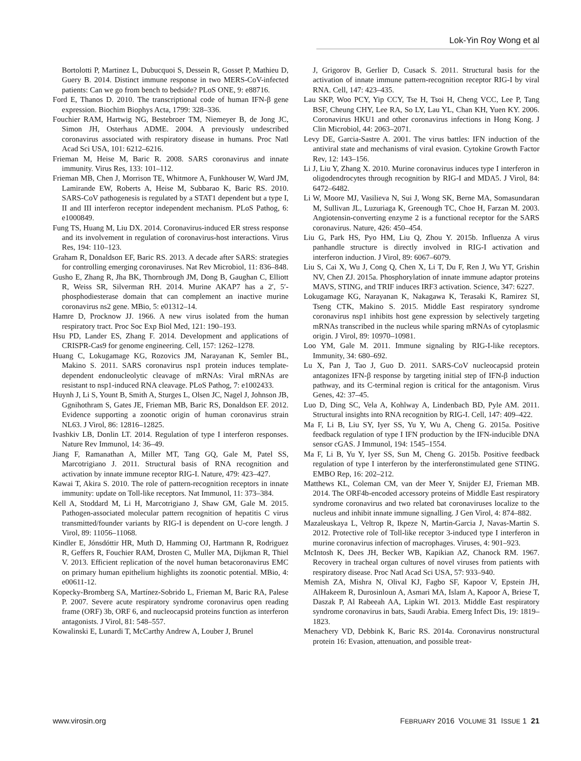Lok-Yin Roy Wong et al
Bortolotti P, Martinez L, Dubucquoi S, Dessein R, Gosset P, Mathieu D, Guery B. 2014. Distinct immune response in two MERS-CoV-infected patients: Can we go from bench to bedside? PLoS ONE, 9: e88716.
Ford E, Thanos D. 2010. The transcriptional code of human IFN-β gene expression. Biochim Biophys Acta, 1799: 328–336.
Fouchier RAM, Hartwig NG, Bestebroer TM, Niemeyer B, de Jong JC, Simon JH, Osterhaus ADME. 2004. A previously undescribed coronavirus associated with respiratory disease in humans. Proc Natl Acad Sci USA, 101: 6212–6216.
Frieman M, Heise M, Baric R. 2008. SARS coronavirus and innate immunity. Virus Res, 133: 101–112.
Frieman MB, Chen J, Morrison TE, Whitmore A, Funkhouser W, Ward JM, Lamirande EW, Roberts A, Heise M, Subbarao K, Baric RS. 2010. SARS-CoV pathogenesis is regulated by a STAT1 dependent but a type I, II and III interferon receptor independent mechanism. PLoS Pathog, 6: e1000849.
Fung TS, Huang M, Liu DX. 2014. Coronavirus-induced ER stress response and its involvement in regulation of coronavirus-host interactions. Virus Res, 194: 110–123.
Graham R, Donaldson EF, Baric RS. 2013. A decade after SARS: strategies for controlling emerging coronaviruses. Nat Rev Microbiol, 11: 836–848.
Gusho E, Zhang R, Jha BK, Thornbrough JM, Dong B, Gaughan C, Elliott R, Weiss SR, Silverman RH. 2014. Murine AKAP7 has a 2′, 5′-phosphodiesterase domain that can complement an inactive murine coronavirus ns2 gene. MBio, 5: e01312–14.
Hamre D, Procknow JJ. 1966. A new virus isolated from the human respiratory tract. Proc Soc Exp Biol Med, 121: 190–193.
Hsu PD, Lander ES, Zhang F. 2014. Development and applications of CRISPR-Cas9 for genome engineering. Cell, 157: 1262–1278.
Huang C, Lokugamage KG, Rozovics JM, Narayanan K, Semler BL, Makino S. 2011. SARS coronavirus nsp1 protein induces template-dependent endonucleolytic cleavage of mRNAs: Viral mRNAs are resistant to nsp1-induced RNA cleavage. PLoS Pathog, 7: e1002433.
Huynh J, Li S, Yount B, Smith A, Sturges L, Olsen JC, Nagel J, Johnson JB, Ggnihothram S, Gates JE, Frieman MB, Baric RS, Donaldson EF. 2012. Evidence supporting a zoonotic origin of human coronavirus strain NL63. J Virol, 86: 12816–12825.
Ivashkiv LB, Donlin LT. 2014. Regulation of type I interferon responses. Nature Rev Immunol, 14: 36–49.
Jiang F, Ramanathan A, Miller MT, Tang GQ, Gale M, Patel SS, Marcotrigiano J. 2011. Structural basis of RNA recognition and activation by innate immune receptor RIG-I. Nature, 479: 423–427.
Kawai T, Akira S. 2010. The role of pattern-recognition receptors in innate immunity: update on Toll-like receptors. Nat Immunol, 11: 373–384.
Kell A, Stoddard M, Li H, Marcotrigiano J, Shaw GM, Gale M. 2015. Pathogen-associated molecular pattern recognition of hepatitis C virus transmitted/founder variants by RIG-I is dependent on U-core length. J Virol, 89: 11056–11068.
Kindler E, Jónsdóttir HR, Muth D, Hamming OJ, Hartmann R, Rodriguez R, Geffers R, Fouchier RAM, Drosten C, Muller MA, Dijkman R, Thiel V. 2013. Efficient replication of the novel human betacoronavirus EMC on primary human epithelium highlights its zoonotic potential. MBio, 4: e00611-12.
Kopecky-Bromberg SA, Martínez-Sobrido L, Frieman M, Baric RA, Palese P. 2007. Severe acute respiratory syndrome coronavirus open reading frame (ORF) 3b, ORF 6, and nucleocapsid proteins function as interferon antagonists. J Virol, 81: 548–557.
Kowalinski E, Lunardi T, McCarthy Andrew A, Louber J, Brunel
J, Grigorov B, Gerlier D, Cusack S. 2011. Structural basis for the activation of innate immune pattern-recognition receptor RIG-I by viral RNA. Cell, 147: 423–435.
Lau SKP, Woo PCY, Yip CCY, Tse H, Tsoi H, Cheng VCC, Lee P, Tang BSF, Cheung CHY, Lee RA, So LY, Lau YL, Chan KH, Yuen KY. 2006. Coronavirus HKU1 and other coronavirus infections in Hong Kong. J Clin Microbiol, 44: 2063–2071.
Levy DE, Garcia-Sastre A. 2001. The virus battles: IFN induction of the antiviral state and mechanisms of viral evasion. Cytokine Growth Factor Rev, 12: 143–156.
Li J, Liu Y, Zhang X. 2010. Murine coronavirus induces type I interferon in oligodendrocytes through recognition by RIG-I and MDA5. J Virol, 84: 6472–6482.
Li W, Moore MJ, Vasilieva N, Sui J, Wong SK, Berne MA, Somasundaran M, Sullivan JL, Luzuriaga K, Greenough TC, Choe H, Farzan M. 2003. Angiotensin-converting enzyme 2 is a functional receptor for the SARS coronavirus. Nature, 426: 450–454.
Liu G, Park HS, Pyo HM, Liu Q, Zhou Y. 2015b. Influenza A virus panhandle structure is directly involved in RIG-I activation and interferon induction. J Virol, 89: 6067–6079.
Liu S, Cai X, Wu J, Cong Q, Chen X, Li T, Du F, Ren J, Wu YT, Grishin NV, Chen ZJ. 2015a. Phosphorylation of innate immune adaptor proteins MAVS, STING, and TRIF induces IRF3 activation. Science, 347: 6227.
Lokugamage KG, Narayanan K, Nakagawa K, Terasaki K, Ramirez SI, Tseng CTK, Makino S. 2015. Middle East respiratory syndrome coronavirus nsp1 inhibits host gene expression by selectively targeting mRNAs transcribed in the nucleus while sparing mRNAs of cytoplasmic origin. J Virol, 89: 10970–10981.
Loo YM, Gale M. 2011. Immune signaling by RIG-I-like receptors. Immunity, 34: 680–692.
Lu X, Pan J, Tao J, Guo D. 2011. SARS-CoV nucleocapsid protein antagonizes IFN-β response by targeting initial step of IFN-β induction pathway, and its C-terminal region is critical for the antagonism. Virus Genes, 42: 37–45.
Luo D, Ding SC, Vela A, Kohlway A, Lindenbach BD, Pyle AM. 2011. Structural insights into RNA recognition by RIG-I. Cell, 147: 409–422.
Ma F, Li B, Liu SY, Iyer SS, Yu Y, Wu A, Cheng G. 2015a. Positive feedback regulation of type I IFN production by the IFN-inducible DNA sensor cGAS. J Immunol, 194: 1545–1554.
Ma F, Li B, Yu Y, Iyer SS, Sun M, Cheng G. 2015b. Positive feedback regulation of type I interferon by the interferonstimulated gene STING. EMBO Rep, 16: 202–212.
Matthews KL, Coleman CM, van der Meer Y, Snijder EJ, Frieman MB. 2014. The ORF4b-encoded accessory proteins of Middle East respiratory syndrome coronavirus and two related bat coronaviruses localize to the nucleus and inhibit innate immune signalling. J Gen Virol, 4: 874–882.
Mazaleuskaya L, Veltrop R, Ikpeze N, Martin-Garcia J, Navas-Martin S. 2012. Protective role of Toll-like receptor 3-induced type I interferon in murine coronavirus infection of macrophages. Viruses, 4: 901–923.
McIntosh K, Dees JH, Becker WB, Kapikian AZ, Chanock RM. 1967. Recovery in tracheal organ cultures of novel viruses from patients with respiratory disease. Proc Natl Acad Sci USA, 57: 933–940.
Memish ZA, Mishra N, Olival KJ, Fagbo SF, Kapoor V, Epstein JH, AlHakeem R, Durosinloun A, Asmari MA, Islam A, Kapoor A, Briese T, Daszak P, Al Rabeeah AA, Lipkin WI. 2013. Middle East respiratory syndrome coronavirus in bats, Saudi Arabia. Emerg Infect Dis, 19: 1819–1823.
Menachery VD, Debbink K, Baric RS. 2014a. Coronavirus nonstructural protein 16: Evasion, attenuation, and possible treat-
www.virosin.org FEBRUARY 2016 VOLUME 31 ISSUE 1 21